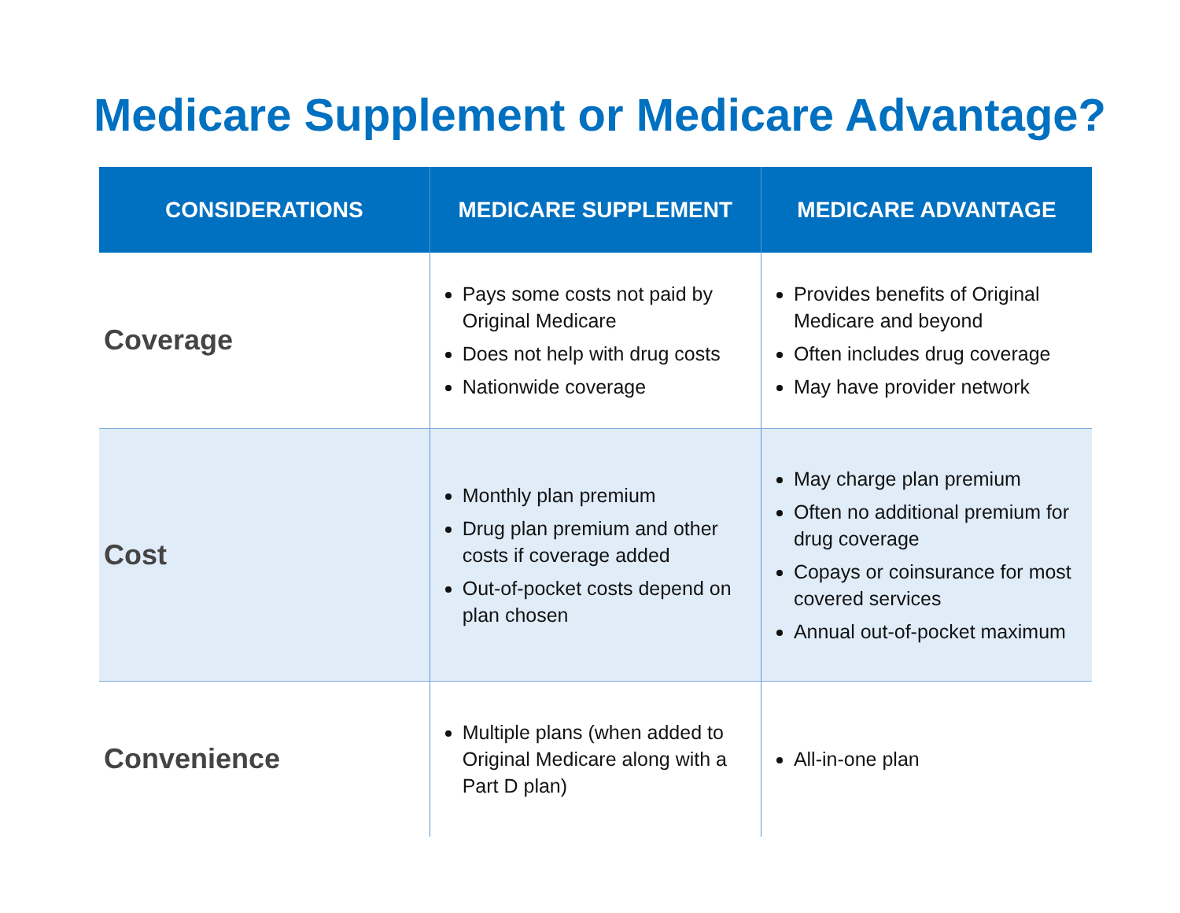Medicare Supplement or Medicare Advantage?
| CONSIDERATIONS | MEDICARE SUPPLEMENT | MEDICARE ADVANTAGE |
| --- | --- | --- |
| Coverage | Pays some costs not paid by Original Medicare Does not help with drug costs Nationwide coverage | Provides benefits of Original Medicare and beyond Often includes drug coverage May have provider network |
| Cost | Monthly plan premium Drug plan premium and other costs if coverage added Out-of-pocket costs depend on plan chosen | May charge plan premium Often no additional premium for drug coverage Copays or coinsurance for most covered services Annual out-of-pocket maximum |
| Convenience | Multiple plans (when added to Original Medicare along with a Part D plan) | All-in-one plan |